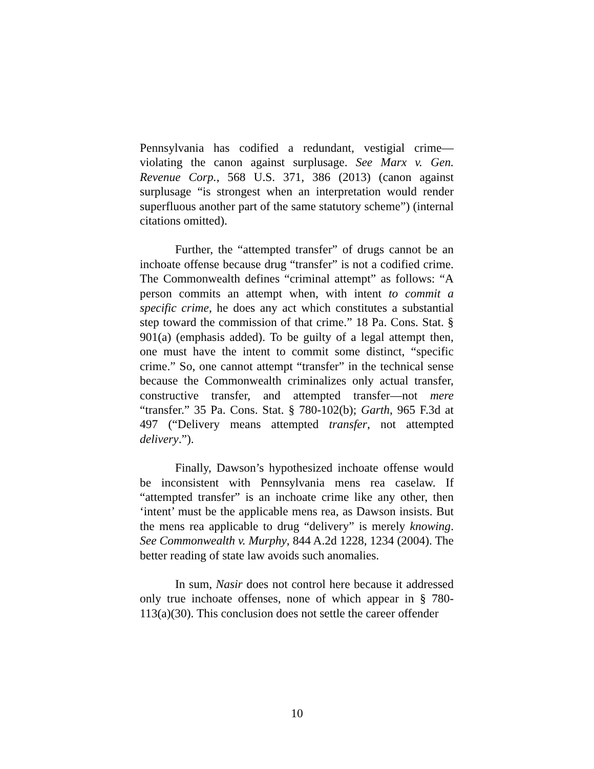Pennsylvania has codified a redundant, vestigial crime—violating the canon against surplusage. See Marx v. Gen. Revenue Corp., 568 U.S. 371, 386 (2013) (canon against surplusage “is strongest when an interpretation would render superfluous another part of the same statutory scheme”) (internal citations omitted).
Further, the “attempted transfer” of drugs cannot be an inchoate offense because drug “transfer” is not a codified crime. The Commonwealth defines “criminal attempt” as follows: “A person commits an attempt when, with intent to commit a specific crime, he does any act which constitutes a substantial step toward the commission of that crime.” 18 Pa. Cons. Stat. § 901(a) (emphasis added). To be guilty of a legal attempt then, one must have the intent to commit some distinct, “specific crime.” So, one cannot attempt “transfer” in the technical sense because the Commonwealth criminalizes only actual transfer, constructive transfer, and attempted transfer—not mere “transfer.” 35 Pa. Cons. Stat. § 780-102(b); Garth, 965 F.3d at 497 (“Delivery means attempted transfer, not attempted delivery.”).
Finally, Dawson’s hypothesized inchoate offense would be inconsistent with Pennsylvania mens rea caselaw. If “attempted transfer” is an inchoate crime like any other, then ‘intent’ must be the applicable mens rea, as Dawson insists. But the mens rea applicable to drug “delivery” is merely knowing. See Commonwealth v. Murphy, 844 A.2d 1228, 1234 (2004). The better reading of state law avoids such anomalies.
In sum, Nasir does not control here because it addressed only true inchoate offenses, none of which appear in § 780-113(a)(30). This conclusion does not settle the career offender
10